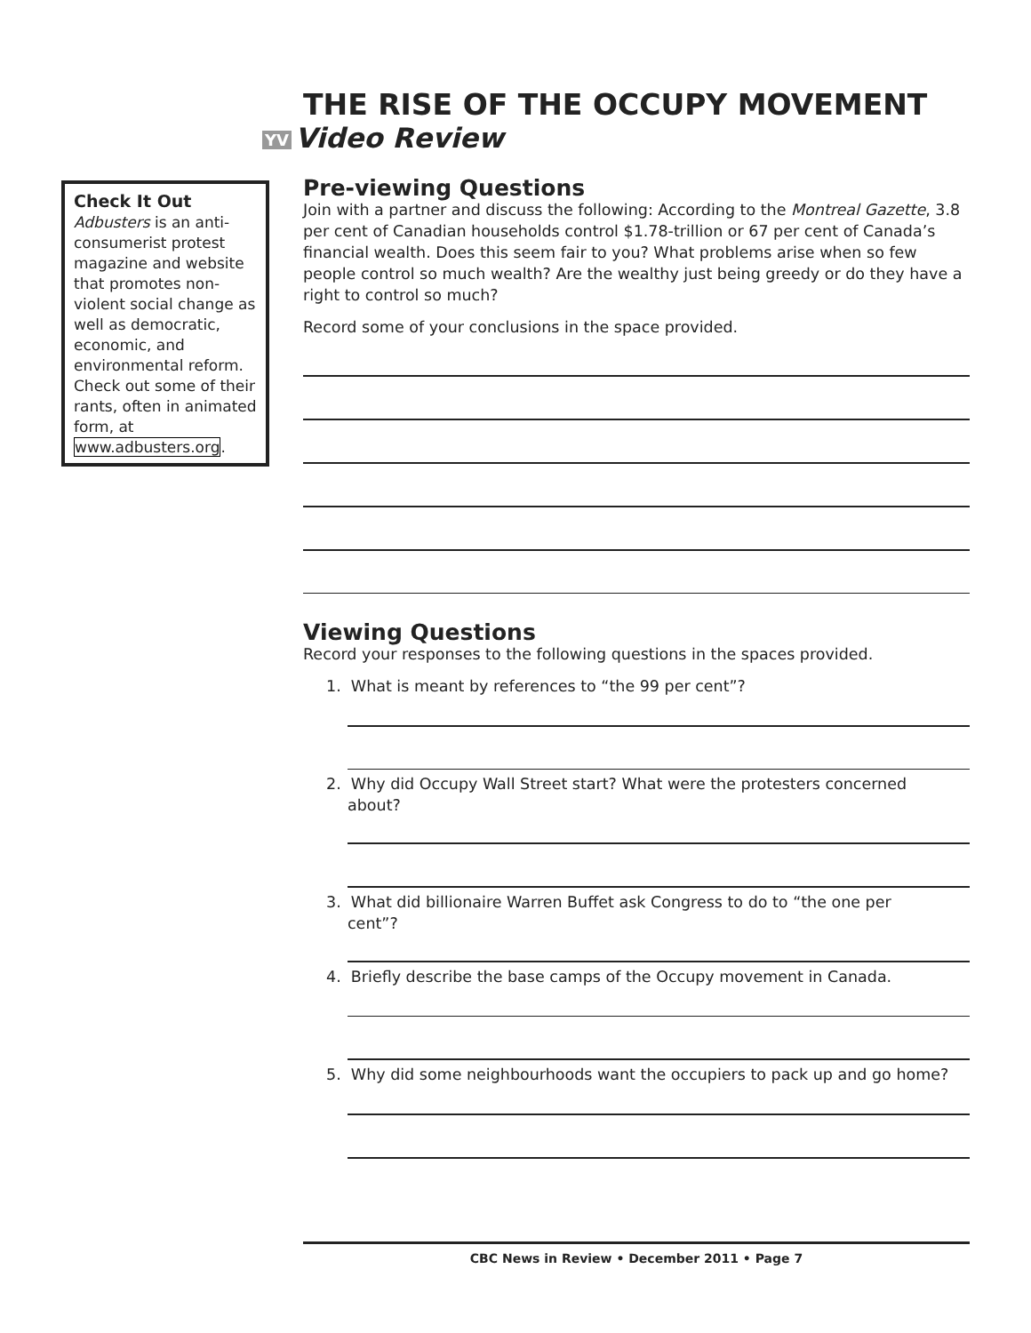THE RISE OF THE OCCUPY MOVEMENT
YV Video Review
Check It Out
Adbusters is an anti-consumerist protest magazine and website that promotes non-violent social change as well as democratic, economic, and environmental reform. Check out some of their rants, often in animated form, at www.adbusters.org.
Pre-viewing Questions
Join with a partner and discuss the following: According to the Montreal Gazette, 3.8 per cent of Canadian households control $1.78-trillion or 67 per cent of Canada’s financial wealth. Does this seem fair to you? What problems arise when so few people control so much wealth? Are the wealthy just being greedy or do they have a right to control so much?
Record some of your conclusions in the space provided.
Viewing Questions
Record your responses to the following questions in the spaces provided.
1. What is meant by references to “the 99 per cent”?
2. Why did Occupy Wall Street start? What were the protesters concerned
about?
3. What did billionaire Warren Buffet ask Congress to do to “the one per
cent”?
4. Briefly describe the base camps of the Occupy movement in Canada.
5. Why did some neighbourhoods want the occupiers to pack up and go home?
CBC News in Review • December 2011 • Page 7